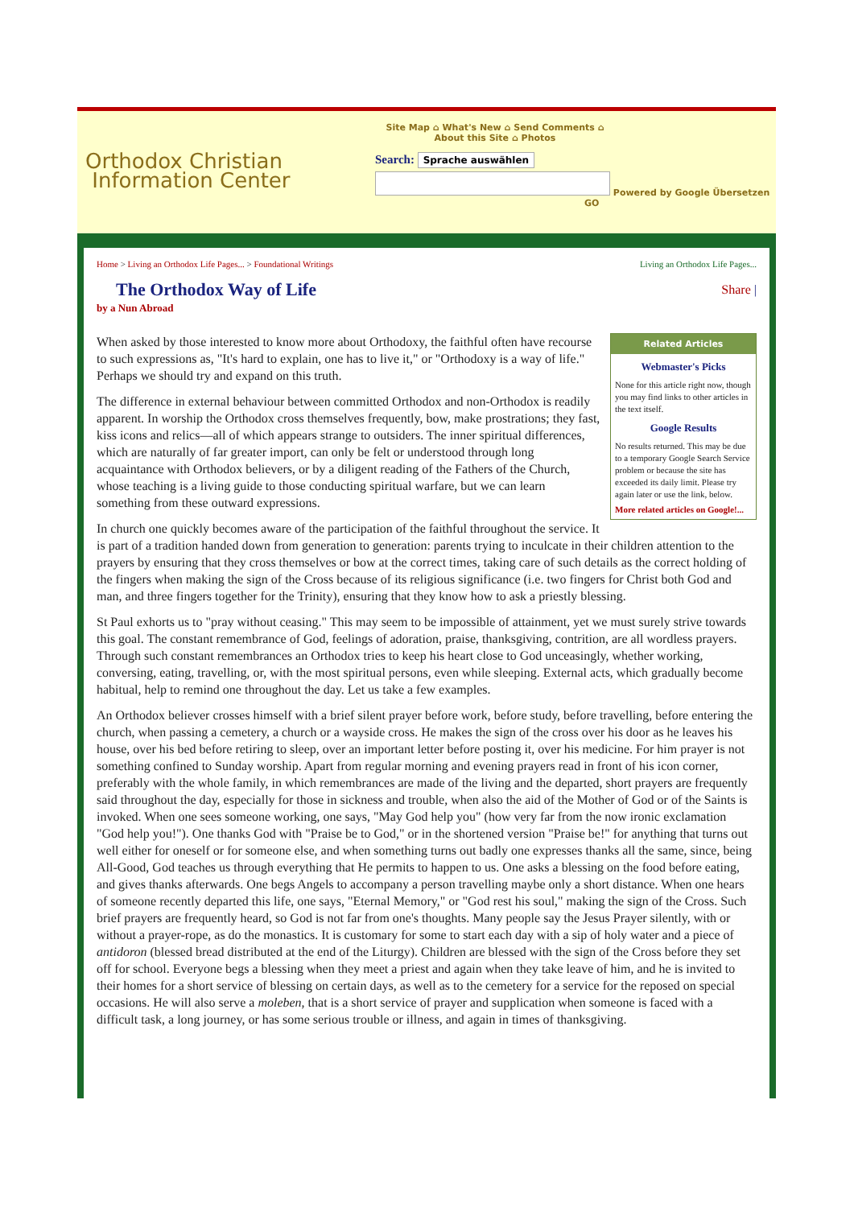Orthodox Christian
Information Center
Site Map ⌂ What's New ⌂ Send Comments ⌂
About this Site ⌂ Photos
Search: Sprache auswählen
Powered by Google Übersetzen
GO
Home > Living an Orthodox Life Pages... > Foundational Writings Living an Orthodox Life Pages...
The Orthodox Way of Life Share |
by a Nun Abroad
Related Articles
Webmaster's Picks
None for this article right now, though you may find links to other articles in the text itself.
Google Results
No results returned. This may be due to a temporary Google Search Service problem or because the site has exceeded its daily limit. Please try again later or use the link, below.
More related articles on Google!...
When asked by those interested to know more about Orthodoxy, the faithful often have recourse to such expressions as, "It's hard to explain, one has to live it," or "Orthodoxy is a way of life." Perhaps we should try and expand on this truth.
The difference in external behaviour between committed Orthodox and non-Orthodox is readily apparent. In worship the Orthodox cross themselves frequently, bow, make prostrations; they fast, kiss icons and relics—all of which appears strange to outsiders. The inner spiritual differences, which are naturally of far greater import, can only be felt or understood through long acquaintance with Orthodox believers, or by a diligent reading of the Fathers of the Church, whose teaching is a living guide to those conducting spiritual warfare, but we can learn something from these outward expressions.
In church one quickly becomes aware of the participation of the faithful throughout the service. It is part of a tradition handed down from generation to generation: parents trying to inculcate in their children attention to the prayers by ensuring that they cross themselves or bow at the correct times, taking care of such details as the correct holding of the fingers when making the sign of the Cross because of its religious significance (i.e. two fingers for Christ both God and man, and three fingers together for the Trinity), ensuring that they know how to ask a priestly blessing.
St Paul exhorts us to "pray without ceasing." This may seem to be impossible of attainment, yet we must surely strive towards this goal. The constant remembrance of God, feelings of adoration, praise, thanksgiving, contrition, are all wordless prayers. Through such constant remembrances an Orthodox tries to keep his heart close to God unceasingly, whether working, conversing, eating, travelling, or, with the most spiritual persons, even while sleeping. External acts, which gradually become habitual, help to remind one throughout the day. Let us take a few examples.
An Orthodox believer crosses himself with a brief silent prayer before work, before study, before travelling, before entering the church, when passing a cemetery, a church or a wayside cross. He makes the sign of the cross over his door as he leaves his house, over his bed before retiring to sleep, over an important letter before posting it, over his medicine. For him prayer is not something confined to Sunday worship. Apart from regular morning and evening prayers read in front of his icon corner, preferably with the whole family, in which remembrances are made of the living and the departed, short prayers are frequently said throughout the day, especially for those in sickness and trouble, when also the aid of the Mother of God or of the Saints is invoked. When one sees someone working, one says, "May God help you" (how very far from the now ironic exclamation "God help you!"). One thanks God with "Praise be to God," or in the shortened version "Praise be!" for anything that turns out well either for oneself or for someone else, and when something turns out badly one expresses thanks all the same, since, being All-Good, God teaches us through everything that He permits to happen to us. One asks a blessing on the food before eating, and gives thanks afterwards. One begs Angels to accompany a person travelling maybe only a short distance. When one hears of someone recently departed this life, one says, "Eternal Memory," or "God rest his soul," making the sign of the Cross. Such brief prayers are frequently heard, so God is not far from one's thoughts. Many people say the Jesus Prayer silently, with or without a prayer-rope, as do the monastics. It is customary for some to start each day with a sip of holy water and a piece of antidoron (blessed bread distributed at the end of the Liturgy). Children are blessed with the sign of the Cross before they set off for school. Everyone begs a blessing when they meet a priest and again when they take leave of him, and he is invited to their homes for a short service of blessing on certain days, as well as to the cemetery for a service for the reposed on special occasions. He will also serve a moleben, that is a short service of prayer and supplication when someone is faced with a difficult task, a long journey, or has some serious trouble or illness, and again in times of thanksgiving.